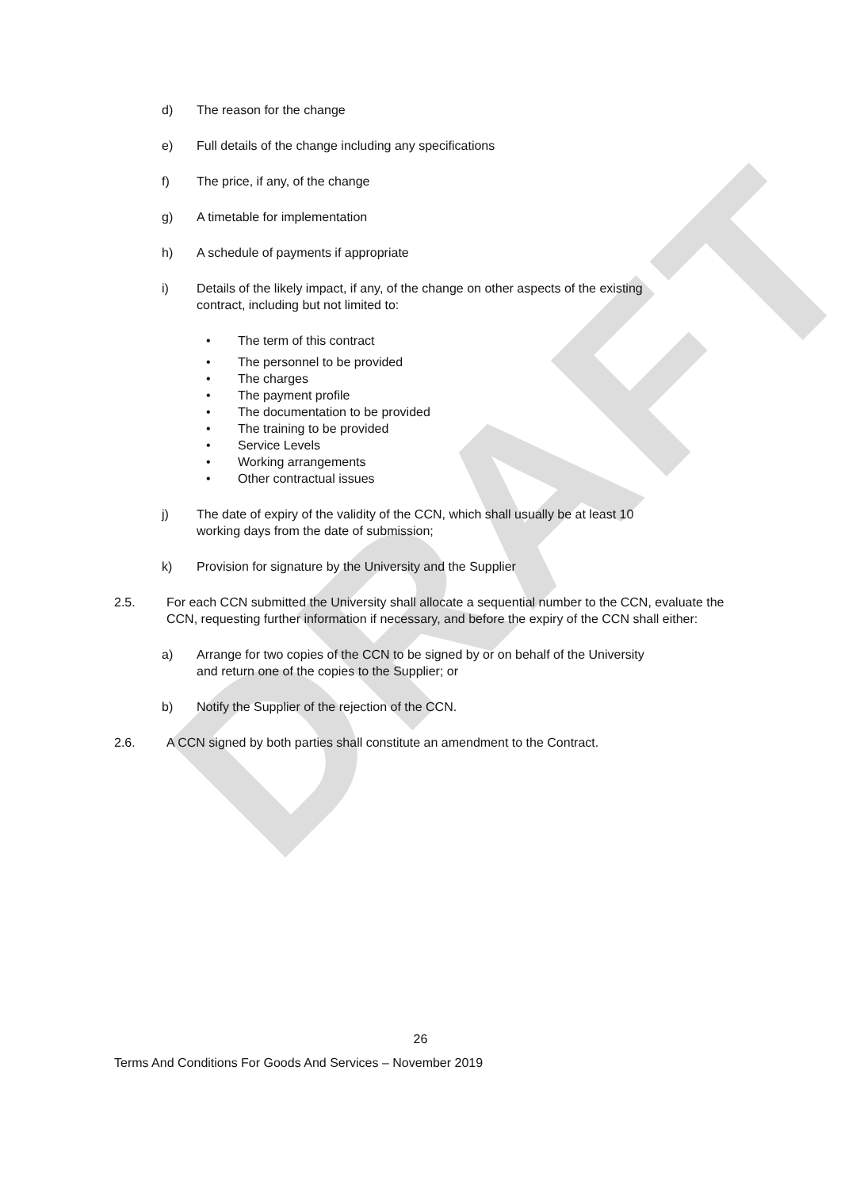DRAFT
d) The reason for the change
e) Full details of the change including any specifications
f) The price, if any, of the change
g) A timetable for implementation
h) A schedule of payments if appropriate
i) Details of the likely impact, if any, of the change on other aspects of the existing contract, including but not limited to:
• The term of this contract
• The personnel to be provided
• The charges
• The payment profile
• The documentation to be provided
• The training to be provided
• Service Levels
• Working arrangements
• Other contractual issues
j) The date of expiry of the validity of the CCN, which shall usually be at least 10 working days from the date of submission;
k) Provision for signature by the University and the Supplier
2.5. For each CCN submitted the University shall allocate a sequential number to the CCN, evaluate the CCN, requesting further information if necessary, and before the expiry of the CCN shall either:
a) Arrange for two copies of the CCN to be signed by or on behalf of the University and return one of the copies to the Supplier; or
b) Notify the Supplier of the rejection of the CCN.
2.6. A CCN signed by both parties shall constitute an amendment to the Contract.
26
Terms And Conditions For Goods And Services – November 2019